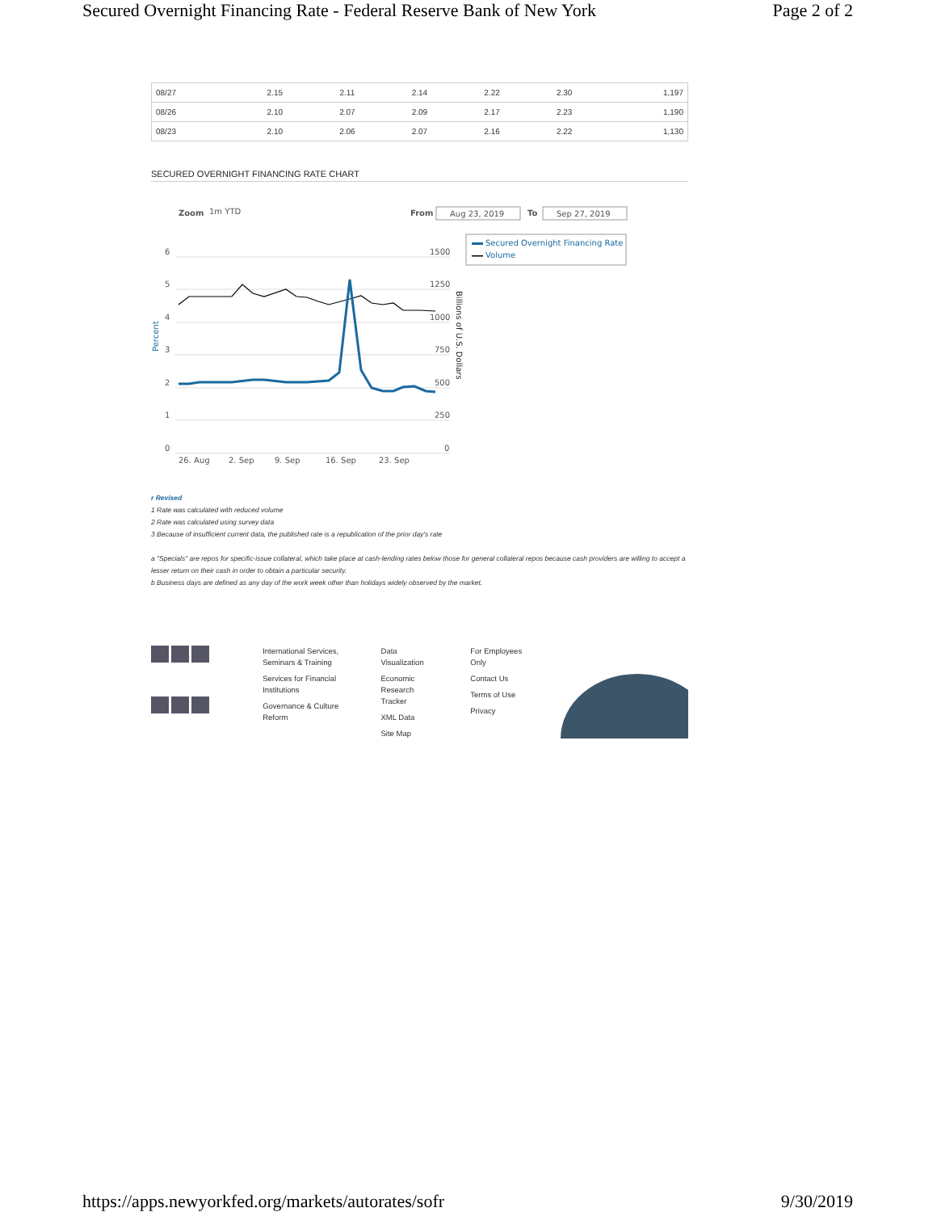Secured Overnight Financing Rate - Federal Reserve Bank of New York Page 2 of 2
| 08/27 | 2.15 | 2.11 | 2.14 | 2.22 | 2.30 | 1,197 |
| 08/26 | 2.10 | 2.07 | 2.09 | 2.17 | 2.23 | 1,190 |
| 08/23 | 2.10 | 2.06 | 2.07 | 2.16 | 2.22 | 1,130 |
SECURED OVERNIGHT FINANCING RATE CHART
Zoom
1m YTD
From
Aug 23, 2019
To
Sep 27, 2019
Secured Overnight Financing Rate
Volume
6
5
4
3
2
1
0
1500
1250
1000
750
500
250
0
26. Aug
2. Sep
9. Sep
16. Sep
23. Sep
Percent
Billions of U.S. Dollars
r Revised
1 Rate was calculated with reduced volume
2 Rate was calculated using survey data
3 Because of insufficient current data, the published rate is a republication of the prior day's rate
a "Specials" are repos for specific-issue collateral, which take place at cash-lending rates below those for general collateral repos because cash providers are willing to accept a lesser return on their cash in order to obtain a particular security.
b Business days are defined as any day of the work week other than holidays widely observed by the market.
International Services,
Seminars & Training
Services for Financial
Institutions
Governance & Culture Reform
Data Visualization
Economic Research
Tracker
XML Data
Site Map
For Employees Only
Contact Us
Terms of Use
Privacy
https://apps.newyorkfed.org/markets/autorates/sofr 9/30/2019